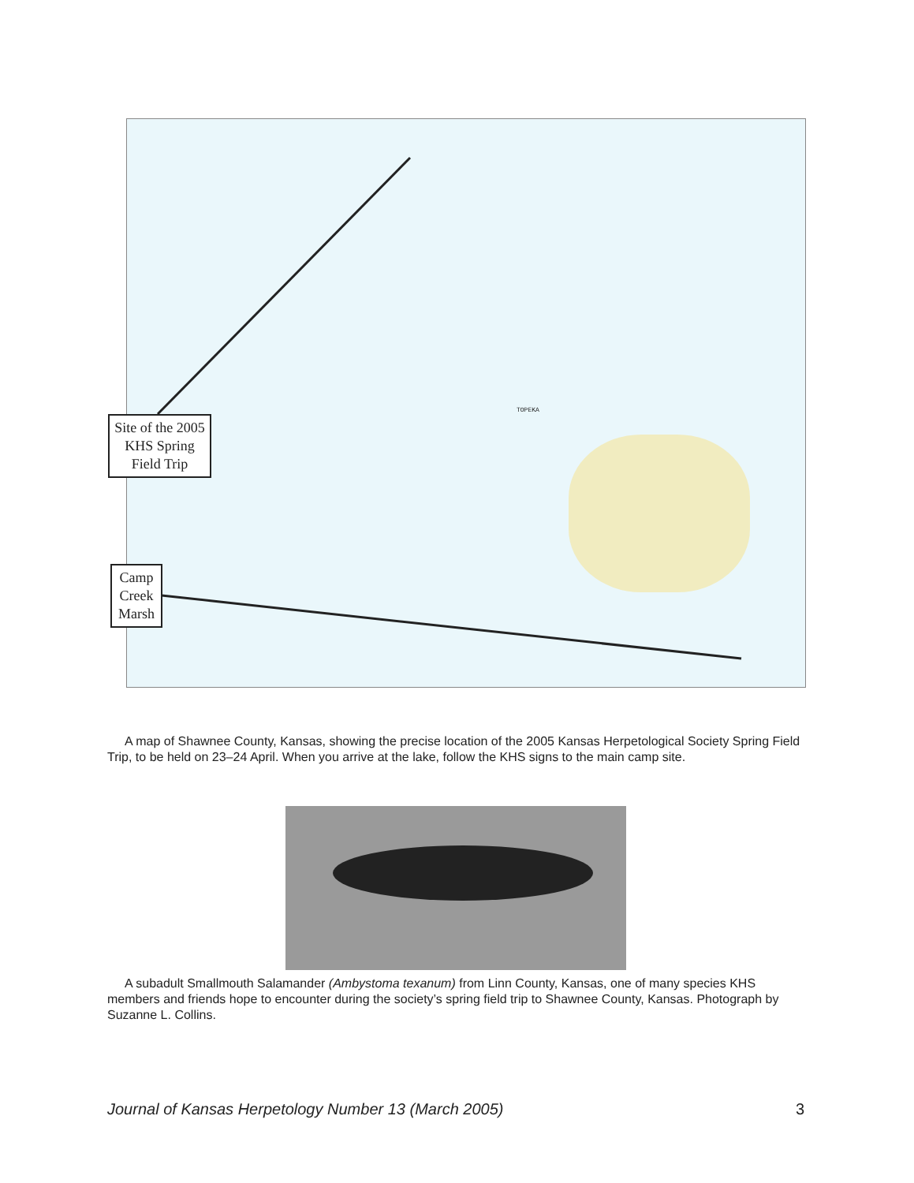Site of the 2005 KHS Spring Field Trip
Camp Creek Marsh
TOPEKA
A map of Shawnee County, Kansas, showing the precise location of the 2005 Kansas Herpetological Society Spring Field Trip, to be held on 23–24 April. When you arrive at the lake, follow the KHS signs to the main camp site.
A subadult Smallmouth Salamander (Ambystoma texanum) from Linn County, Kansas, one of many species KHS members and friends hope to encounter during the society’s spring field trip to Shawnee County, Kansas. Photograph by Suzanne L. Collins.
Journal of Kansas Herpetology Number 13 (March 2005) 3